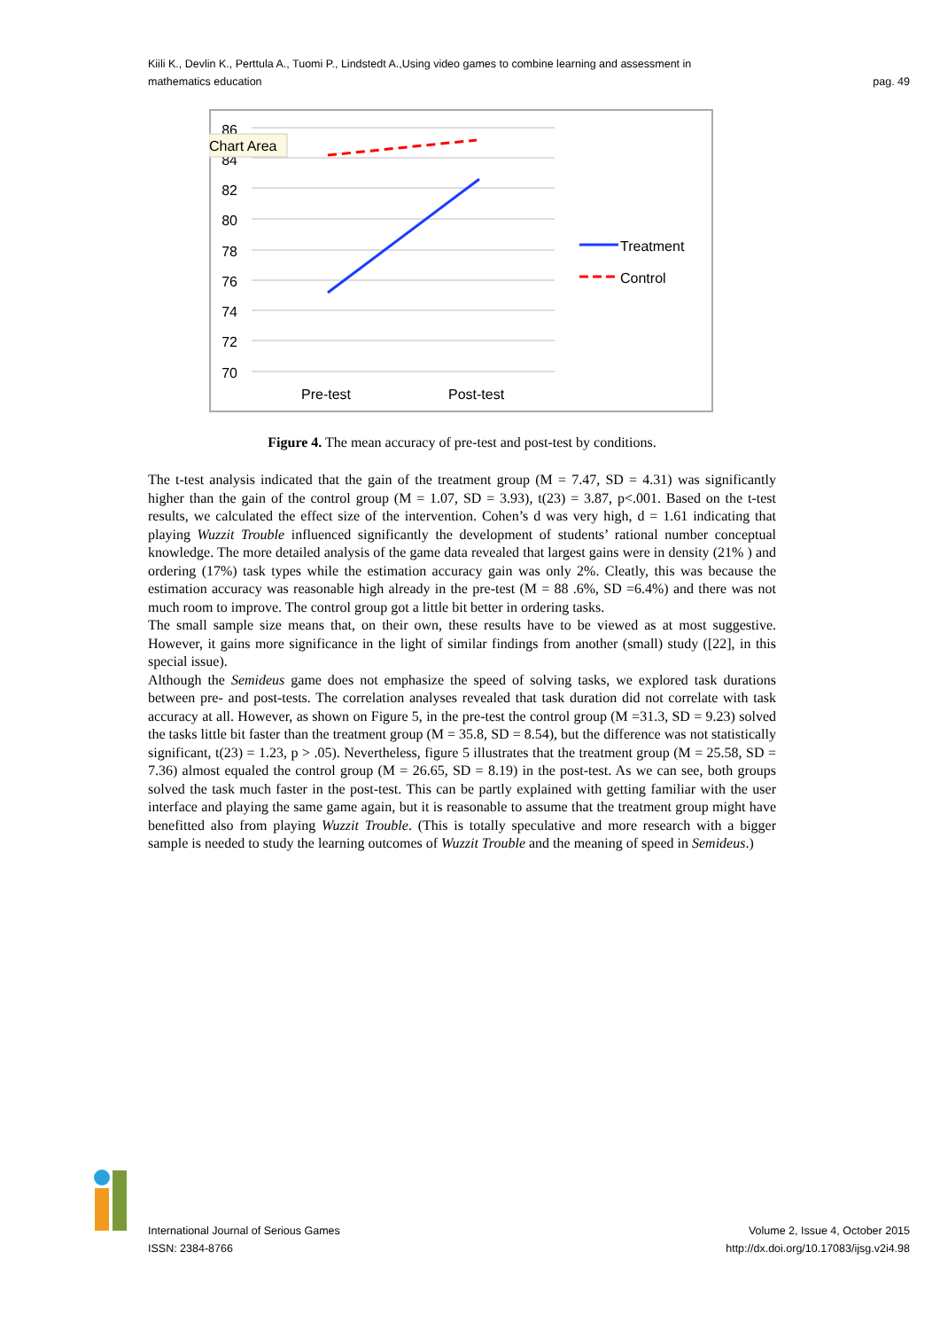Kiili K., Devlin K., Perttula A., Tuomi P., Lindstedt A.,Using video games to combine learning and assessment in
mathematics education
pag. 49
86
84
82
80
78
76
74
72
70
Chart Area
Pre-test
Post-test
Treatment
Control
Figure 4. The mean accuracy of pre-test and post-test by conditions.
The t-test analysis indicated that the gain of the treatment group (M = 7.47, SD = 4.31) was significantly higher than the gain of the control group (M = 1.07, SD = 3.93), t(23) = 3.87, p<.001. Based on the t-test results, we calculated the effect size of the intervention. Cohen’s d was very high, d = 1.61 indicating that playing Wuzzit Trouble influenced significantly the development of students’ rational number conceptual knowledge. The more detailed analysis of the game data revealed that largest gains were in density (21% ) and ordering (17%) task types while the estimation accuracy gain was only 2%. Cleatly, this was because the estimation accuracy was reasonable high already in the pre-test (M = 88 .6%, SD =6.4%) and there was not much room to improve. The control group got a little bit better in ordering tasks.
The small sample size means that, on their own, these results have to be viewed as at most suggestive. However, it gains more significance in the light of similar findings from another (small) study ([22], in this special issue).
Although the Semideus game does not emphasize the speed of solving tasks, we explored task durations between pre- and post-tests. The correlation analyses revealed that task duration did not correlate with task accuracy at all. However, as shown on Figure 5, in the pre-test the control group (M =31.3, SD = 9.23) solved the tasks little bit faster than the treatment group (M = 35.8, SD = 8.54), but the difference was not statistically significant, t(23) = 1.23, p > .05). Nevertheless, figure 5 illustrates that the treatment group (M = 25.58, SD = 7.36) almost equaled the control group (M = 26.65, SD = 8.19) in the post-test. As we can see, both groups solved the task much faster in the post-test. This can be partly explained with getting familiar with the user interface and playing the same game again, but it is reasonable to assume that the treatment group might have benefitted also from playing Wuzzit Trouble. (This is totally speculative and more research with a bigger sample is needed to study the learning outcomes of Wuzzit Trouble and the meaning of speed in Semideus.)
International Journal of Serious Games
ISSN: 2384-8766
Volume 2, Issue 4, October 2015
http://dx.doi.org/10.17083/ijsg.v2i4.98